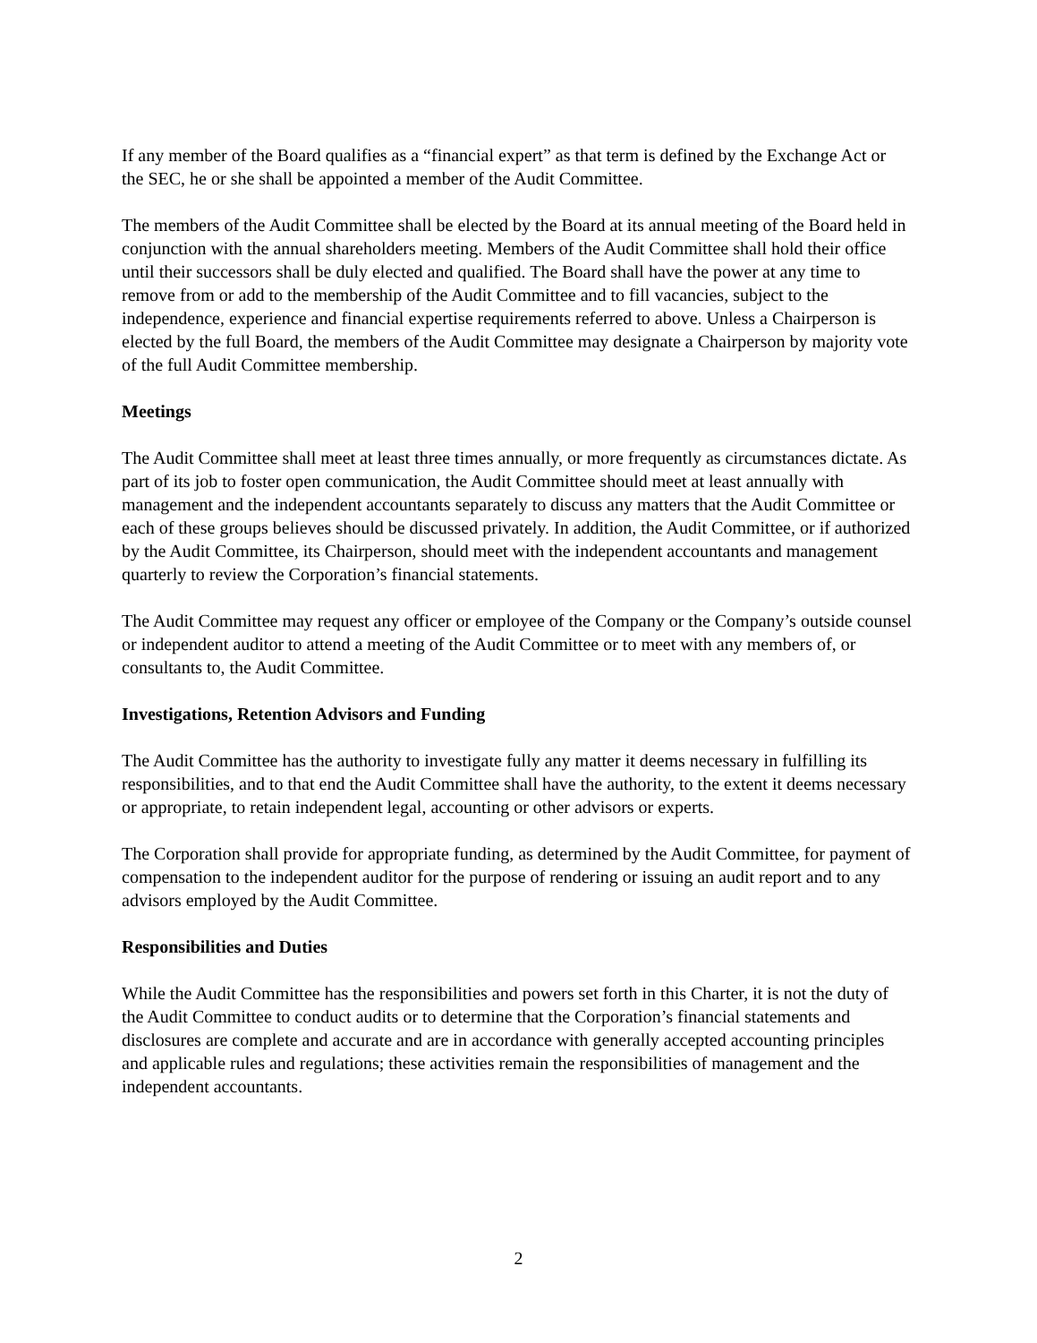If any member of the Board qualifies as a “financial expert” as that term is defined by the Exchange Act or the SEC, he or she shall be appointed a member of the Audit Committee.
The members of the Audit Committee shall be elected by the Board at its annual meeting of the Board held in conjunction with the annual shareholders meeting. Members of the Audit Committee shall hold their office until their successors shall be duly elected and qualified. The Board shall have the power at any time to remove from or add to the membership of the Audit Committee and to fill vacancies, subject to the independence, experience and financial expertise requirements referred to above. Unless a Chairperson is elected by the full Board, the members of the Audit Committee may designate a Chairperson by majority vote of the full Audit Committee membership.
Meetings
The Audit Committee shall meet at least three times annually, or more frequently as circumstances dictate. As part of its job to foster open communication, the Audit Committee should meet at least annually with management and the independent accountants separately to discuss any matters that the Audit Committee or each of these groups believes should be discussed privately. In addition, the Audit Committee, or if authorized by the Audit Committee, its Chairperson, should meet with the independent accountants and management quarterly to review the Corporation’s financial statements.
The Audit Committee may request any officer or employee of the Company or the Company’s outside counsel or independent auditor to attend a meeting of the Audit Committee or to meet with any members of, or consultants to, the Audit Committee.
Investigations, Retention Advisors and Funding
The Audit Committee has the authority to investigate fully any matter it deems necessary in fulfilling its responsibilities, and to that end the Audit Committee shall have the authority, to the extent it deems necessary or appropriate, to retain independent legal, accounting or other advisors or experts.
The Corporation shall provide for appropriate funding, as determined by the Audit Committee, for payment of compensation to the independent auditor for the purpose of rendering or issuing an audit report and to any advisors employed by the Audit Committee.
Responsibilities and Duties
While the Audit Committee has the responsibilities and powers set forth in this Charter, it is not the duty of the Audit Committee to conduct audits or to determine that the Corporation’s financial statements and disclosures are complete and accurate and are in accordance with generally accepted accounting principles and applicable rules and regulations; these activities remain the responsibilities of management and the independent accountants.
2